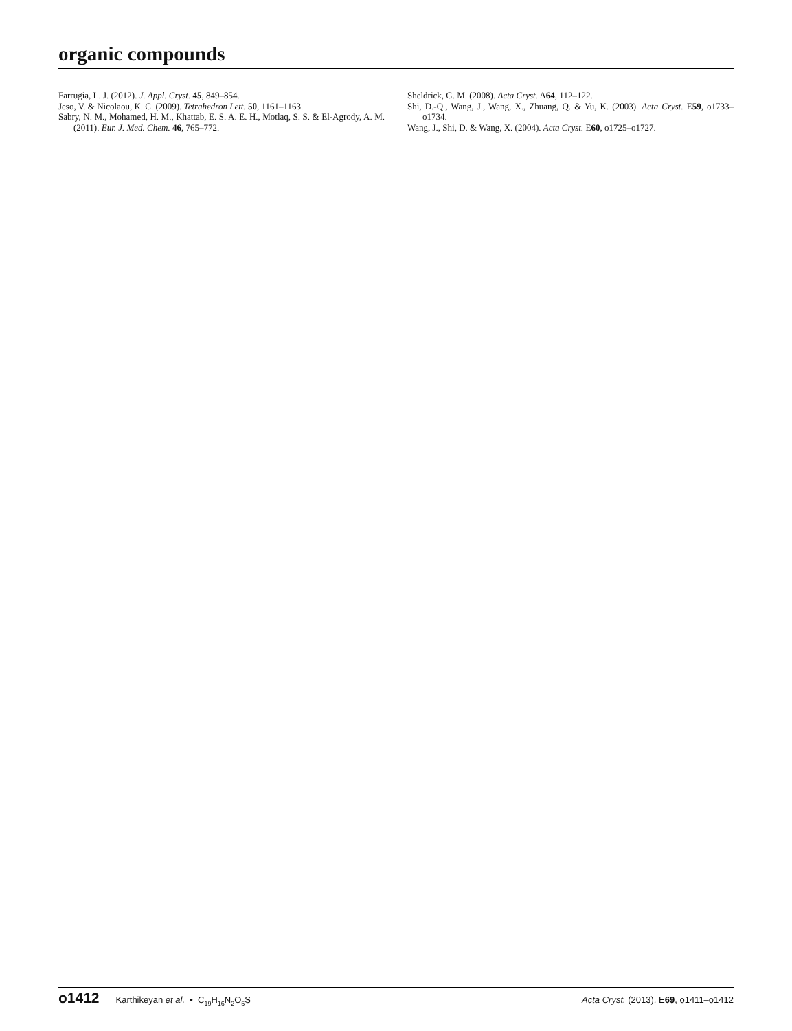organic compounds
Farrugia, L. J. (2012). J. Appl. Cryst. 45, 849–854.
Jeso, V. & Nicolaou, K. C. (2009). Tetrahedron Lett. 50, 1161–1163.
Sabry, N. M., Mohamed, H. M., Khattab, E. S. A. E. H., Motlaq, S. S. & El-Agrody, A. M. (2011). Eur. J. Med. Chem. 46, 765–772.
Sheldrick, G. M. (2008). Acta Cryst. A64, 112–122.
Shi, D.-Q., Wang, J., Wang, X., Zhuang, Q. & Yu, K. (2003). Acta Cryst. E59, o1733–o1734.
Wang, J., Shi, D. & Wang, X. (2004). Acta Cryst. E60, o1725–o1727.
o1412 Karthikeyan et al. • C<sub>19</sub>H<sub>16</sub>N<sub>2</sub>O<sub>5</sub>S Acta Cryst. (2013). E69, o1411–o1412